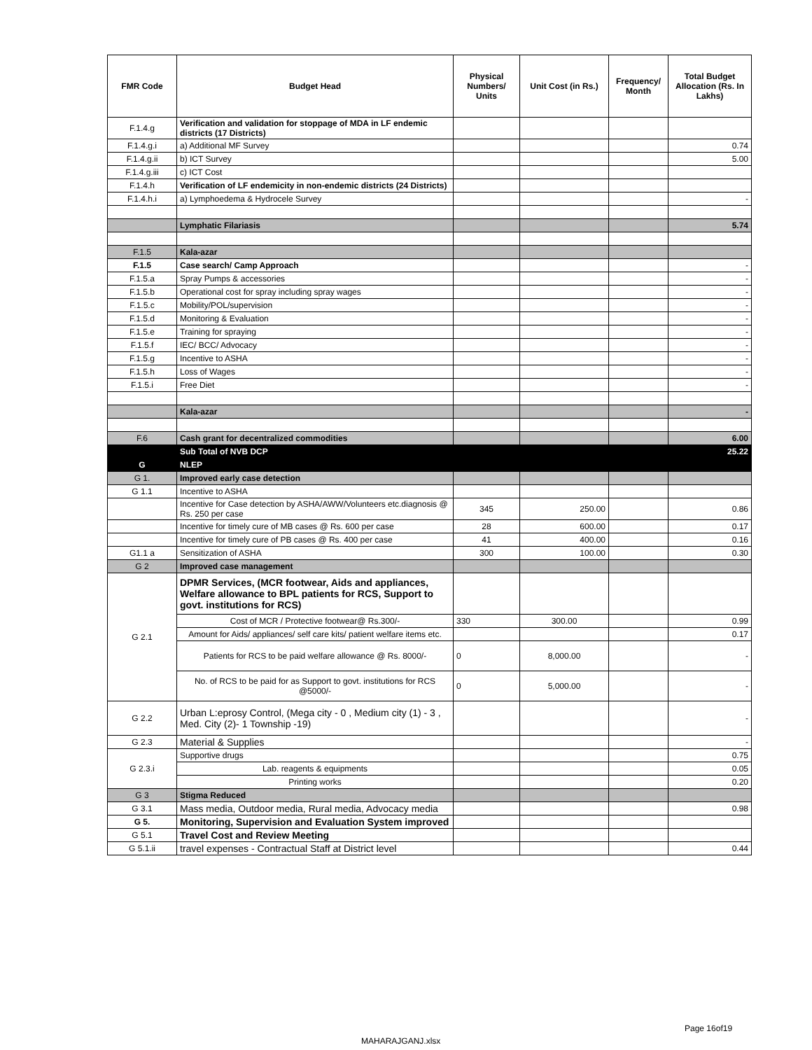| FMR Code | Budget Head | Physical Numbers/ Units | Unit Cost (in Rs.) | Frequency/ Month | Total Budget Allocation (Rs. In Lakhs) |
| --- | --- | --- | --- | --- | --- |
| F.1.4.g | Verification and validation for stoppage of MDA in LF endemic districts (17 Districts) | | | | |
| F.1.4.g.i | a) Additional MF Survey | | | | 0.74 |
| F.1.4.g.ii | b) ICT Survey | | | | 5.00 |
| F.1.4.g.iii | c) ICT Cost | | | | |
| F.1.4.h | Verification of LF endemicity in non-endemic districts (24 Districts) | | | | |
| F.1.4.h.i | a) Lymphoedema & Hydrocele Survey | | | | - |
| | Lymphatic Filariasis | | | | 5.74 |
| F.1.5 | Kala-azar | | | | |
| F.1.5 | Case search/ Camp Approach | | | | - |
| F.1.5.a | Spray Pumps & accessories | | | | - |
| F.1.5.b | Operational cost for spray including spray wages | | | | - |
| F.1.5.c | Mobility/POL/supervision | | | | - |
| F.1.5.d | Monitoring & Evaluation | | | | - |
| F.1.5.e | Training for spraying | | | | - |
| F.1.5.f | IEC/ BCC/ Advocacy | | | | - |
| F.1.5.g | Incentive to ASHA | | | | - |
| F.1.5.h | Loss of Wages | | | | - |
| F.1.5.i | Free Diet | | | | - |
| | Kala-azar | | | | - |
| F.6 | Cash grant for decentralized commodities | | | | 6.00 |
| | Sub Total of NVB DCP | | | | 25.22 |
| G | NLEP | | | | |
| G 1. | Improved early case detection | | | | |
| G 1.1 | Incentive to ASHA | | | | |
| | Incentive for Case detection by ASHA/AWW/Volunteers etc.diagnosis @ Rs. 250 per case | 345 | 250.00 | | 0.86 |
| | Incentive for timely cure of MB cases @ Rs. 600 per case | 28 | 600.00 | | 0.17 |
| | Incentive for timely cure of PB cases @ Rs. 400 per case | 41 | 400.00 | | 0.16 |
| G1.1 a | Sensitization of ASHA | 300 | 100.00 | | 0.30 |
| G 2 | Improved case management | | | | |
| G 2.1 | DPMR Services, (MCR footwear, Aids and appliances, Welfare allowance to BPL patients for RCS, Support to govt. institutions for RCS) | | | | |
| | Cost of MCR / Protective footwear@ Rs.300/- | 330 | 300.00 | | 0.99 |
| | Amount for Aids/ appliances/ self care kits/ patient welfare items etc. | | | | 0.17 |
| | Patients for RCS to be paid welfare allowance @ Rs. 8000/- | 0 | 8,000.00 | | - |
| | No. of RCS to be paid for as Support to govt. institutions for RCS @5000/- | 0 | 5,000.00 | | - |
| G 2.2 | Urban L:eprosy Control, (Mega city - 0 , Medium city (1) - 3 , Med. City (2)- 1 Township -19) | | | | - |
| G 2.3 | Material & Supplies | | | | - |
| G 2.3.i | Supportive drugs | | | | 0.75 |
| | Lab. reagents & equipments | | | | 0.05 |
| | Printing works | | | | 0.20 |
| G 3 | Stigma Reduced | | | | |
| G 3.1 | Mass media, Outdoor media, Rural media, Advocacy media | | | | 0.98 |
| G 5. | Monitoring, Supervision and Evaluation System improved | | | | |
| G 5.1 | Travel Cost and Review Meeting | | | | |
| G 5.1.ii | travel expenses - Contractual Staff at District level | | | | 0.44 |
Page 16of19
MAHARAJGANJ.xlsx